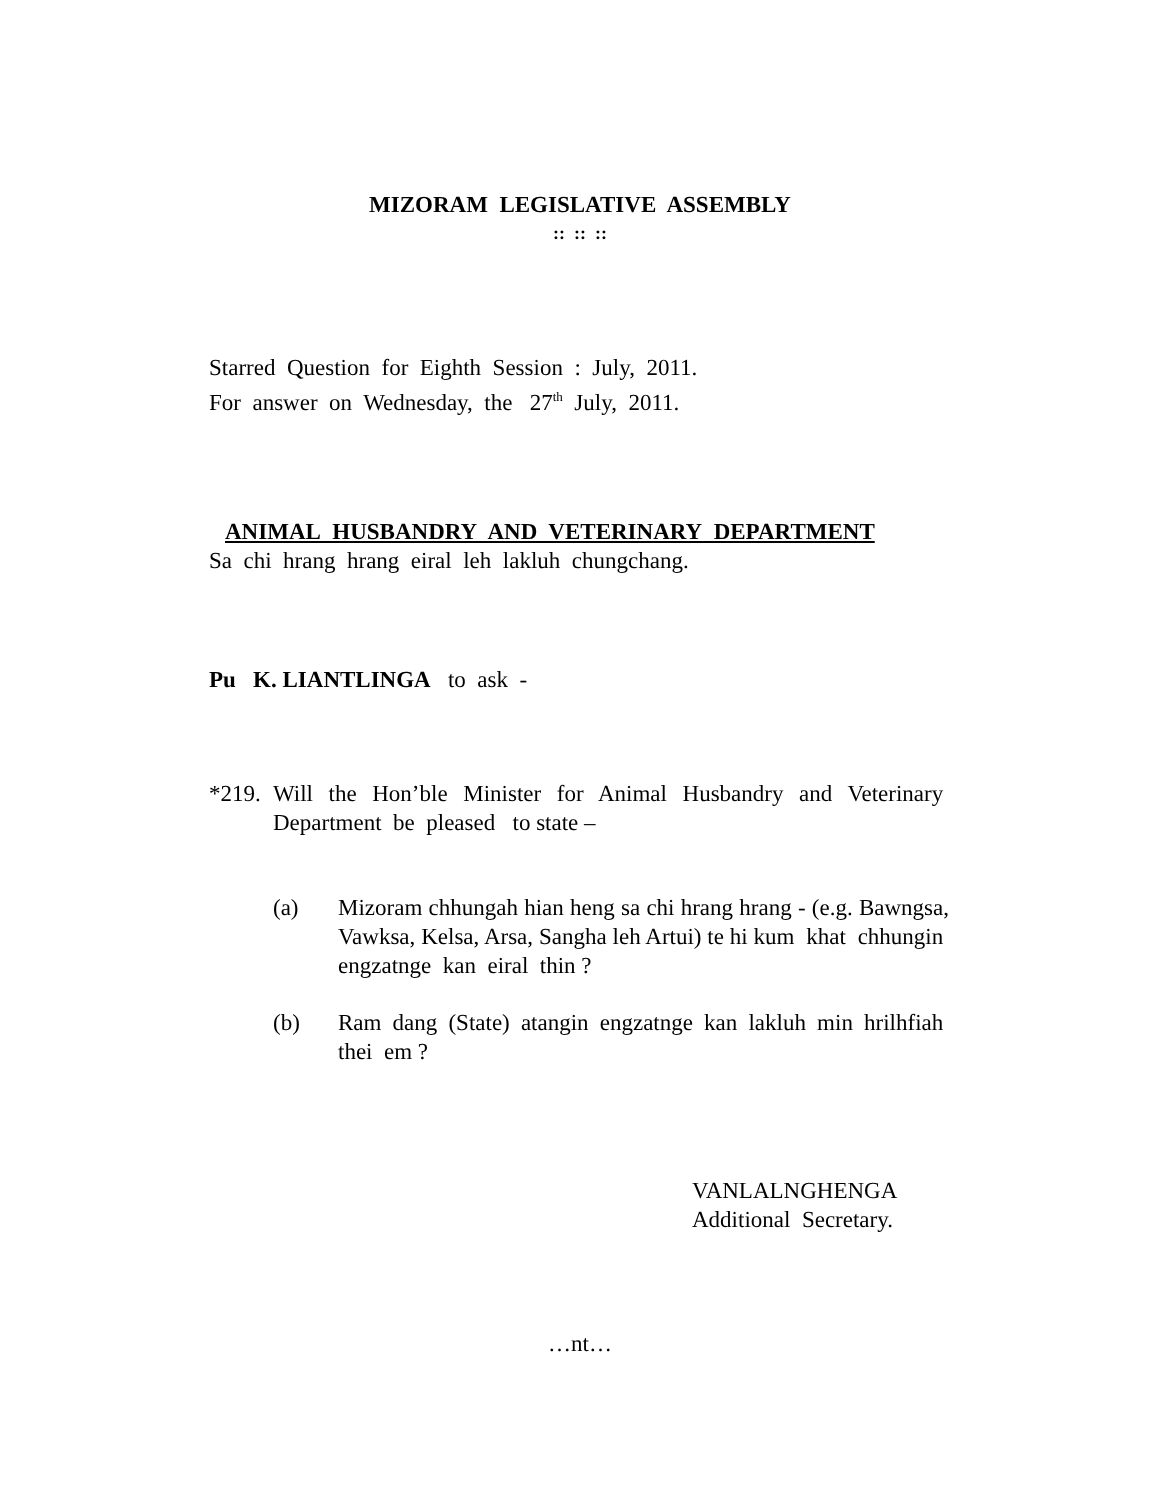MIZORAM LEGISLATIVE ASSEMBLY
:: :: ::
Starred Question for Eighth Session : July, 2011.
For answer on Wednesday, the 27<sup>th</sup> July, 2011.
ANIMAL HUSBANDRY AND VETERINARY DEPARTMENT
Sa chi hrang hrang eiral leh lakluh chungchang.
Pu K. LIANTLINGA to ask -
*219.
Will the Hon’ble Minister for Animal Husbandry and Veterinary Department be pleased to state –
(a) Mizoram chhungah hian heng sa chi hrang hrang - (e.g. Bawngsa, Vawksa, Kelsa, Arsa, Sangha leh Artui) te hi kum khat chhungin engzatnge kan eiral thin ?
(b) Ram dang (State) atangin engzatnge kan lakluh min hrilhfiah thei em ?
VANLALNGHENGA
Additional Secretary.
…nt…